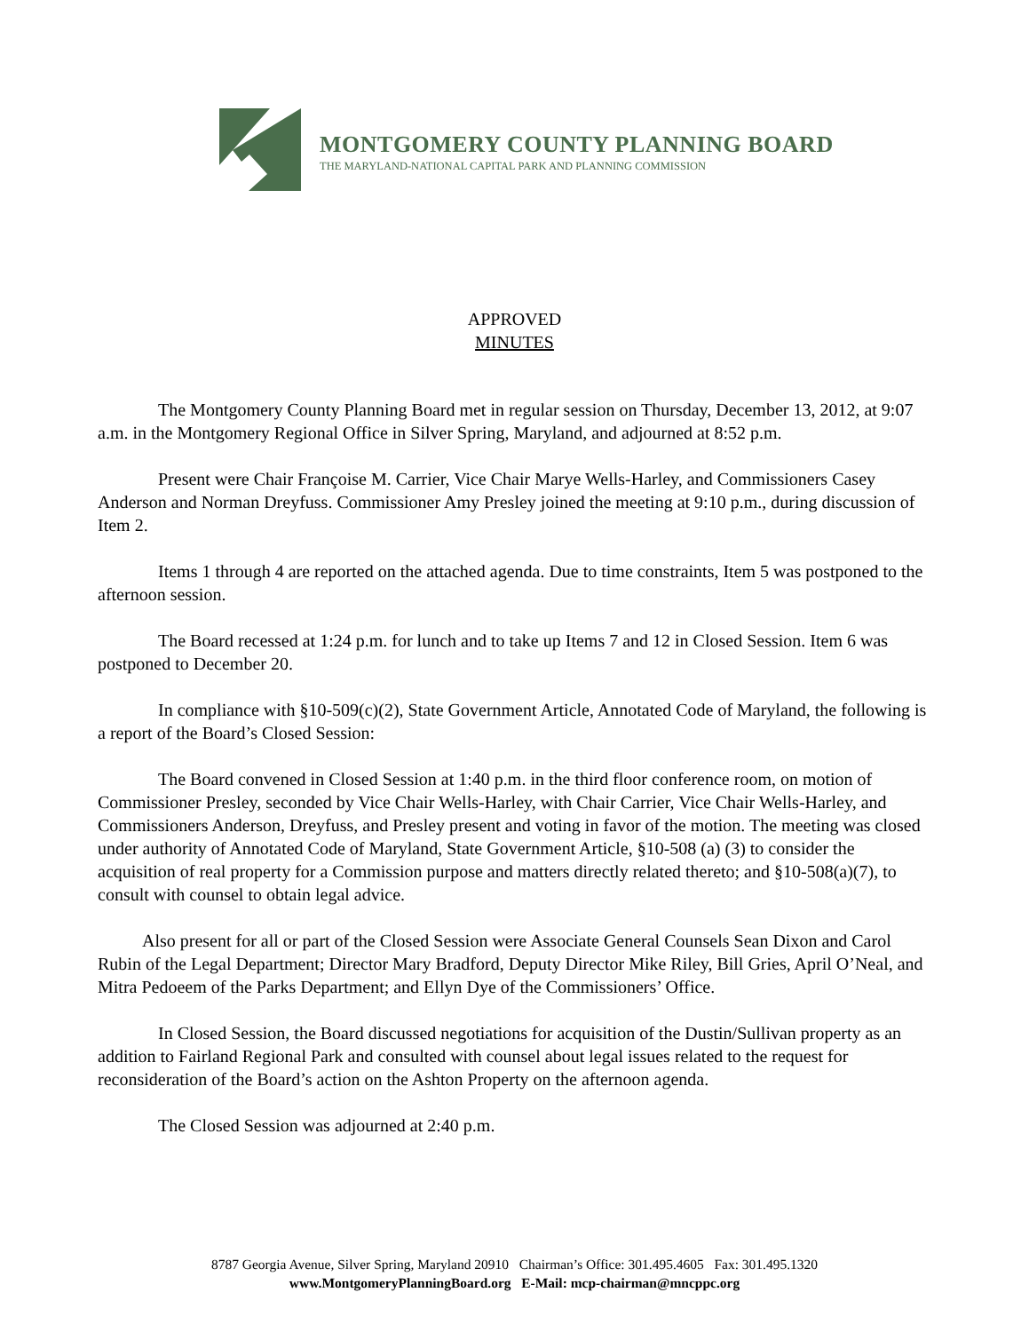MONTGOMERY COUNTY PLANNING BOARD
THE MARYLAND-NATIONAL CAPITAL PARK AND PLANNING COMMISSION
APPROVED
MINUTES
The Montgomery County Planning Board met in regular session on Thursday, December 13, 2012, at 9:07 a.m. in the Montgomery Regional Office in Silver Spring, Maryland, and adjourned at 8:52 p.m.
Present were Chair Françoise M. Carrier, Vice Chair Marye Wells-Harley, and Commissioners Casey Anderson and Norman Dreyfuss. Commissioner Amy Presley joined the meeting at 9:10 p.m., during discussion of Item 2.
Items 1 through 4 are reported on the attached agenda. Due to time constraints, Item 5 was postponed to the afternoon session.
The Board recessed at 1:24 p.m. for lunch and to take up Items 7 and 12 in Closed Session. Item 6 was postponed to December 20.
In compliance with §10-509(c)(2), State Government Article, Annotated Code of Maryland, the following is a report of the Board’s Closed Session:
The Board convened in Closed Session at 1:40 p.m. in the third floor conference room, on motion of Commissioner Presley, seconded by Vice Chair Wells-Harley, with Chair Carrier, Vice Chair Wells-Harley, and Commissioners Anderson, Dreyfuss, and Presley present and voting in favor of the motion. The meeting was closed under authority of Annotated Code of Maryland, State Government Article, §10-508 (a) (3) to consider the acquisition of real property for a Commission purpose and matters directly related thereto; and §10-508(a)(7), to consult with counsel to obtain legal advice.
Also present for all or part of the Closed Session were Associate General Counsels Sean Dixon and Carol Rubin of the Legal Department; Director Mary Bradford, Deputy Director Mike Riley, Bill Gries, April O’Neal, and Mitra Pedoeem of the Parks Department; and Ellyn Dye of the Commissioners’ Office.
In Closed Session, the Board discussed negotiations for acquisition of the Dustin/Sullivan property as an addition to Fairland Regional Park and consulted with counsel about legal issues related to the request for reconsideration of the Board’s action on the Ashton Property on the afternoon agenda.
The Closed Session was adjourned at 2:40 p.m.
8787 Georgia Avenue, Silver Spring, Maryland 20910 Chairman’s Office: 301.495.4605 Fax: 301.495.1320
www.MontgomeryPlanningBoard.org E-Mail: mcp-chairman@mncppc.org